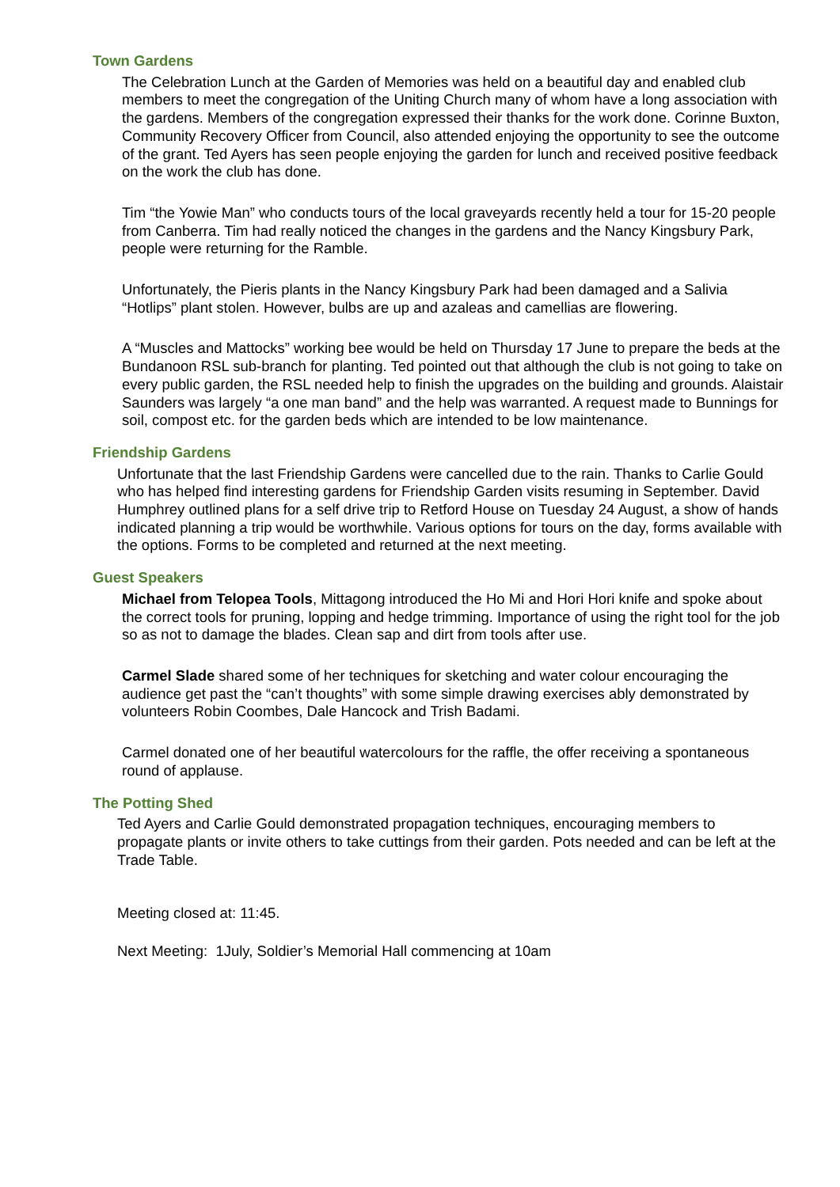Town Gardens
The Celebration Lunch at the Garden of Memories was held on a beautiful day and enabled club members to meet the congregation of the Uniting Church many of whom have a long association with the gardens. Members of the congregation expressed their thanks for the work done. Corinne Buxton, Community Recovery Officer from Council, also attended enjoying the opportunity to see the outcome of the grant. Ted Ayers has seen people enjoying the garden for lunch and received positive feedback on the work the club has done.
Tim “the Yowie Man” who conducts tours of the local graveyards recently held a tour for 15-20 people from Canberra. Tim had really noticed the changes in the gardens and the Nancy Kingsbury Park, people were returning for the Ramble.
Unfortunately, the Pieris plants in the Nancy Kingsbury Park had been damaged and a Salivia “Hotlips” plant stolen. However, bulbs are up and azaleas and camellias are flowering.
A “Muscles and Mattocks” working bee would be held on Thursday 17 June to prepare the beds at the Bundanoon RSL sub-branch for planting. Ted pointed out that although the club is not going to take on every public garden, the RSL needed help to finish the upgrades on the building and grounds. Alaistair Saunders was largely “a one man band” and the help was warranted. A request made to Bunnings for soil, compost etc. for the garden beds which are intended to be low maintenance.
Friendship Gardens
Unfortunate that the last Friendship Gardens were cancelled due to the rain. Thanks to Carlie Gould who has helped find interesting gardens for Friendship Garden visits resuming in September. David Humphrey outlined plans for a self drive trip to Retford House on Tuesday 24 August, a show of hands indicated planning a trip would be worthwhile. Various options for tours on the day, forms available with the options. Forms to be completed and returned at the next meeting.
Guest Speakers
Michael from Telopea Tools, Mittagong introduced the Ho Mi and Hori Hori knife and spoke about the correct tools for pruning, lopping and hedge trimming. Importance of using the right tool for the job so as not to damage the blades. Clean sap and dirt from tools after use.
Carmel Slade shared some of her techniques for sketching and water colour encouraging the audience get past the “can’t thoughts” with some simple drawing exercises ably demonstrated by volunteers Robin Coombes, Dale Hancock and Trish Badami.
Carmel donated one of her beautiful watercolours for the raffle, the offer receiving a spontaneous round of applause.
The Potting Shed
Ted Ayers and Carlie Gould demonstrated propagation techniques, encouraging members to propagate plants or invite others to take cuttings from their garden. Pots needed and can be left at the Trade Table.
Meeting closed at: 11:45.
Next Meeting: 1July, Soldier’s Memorial Hall commencing at 10am